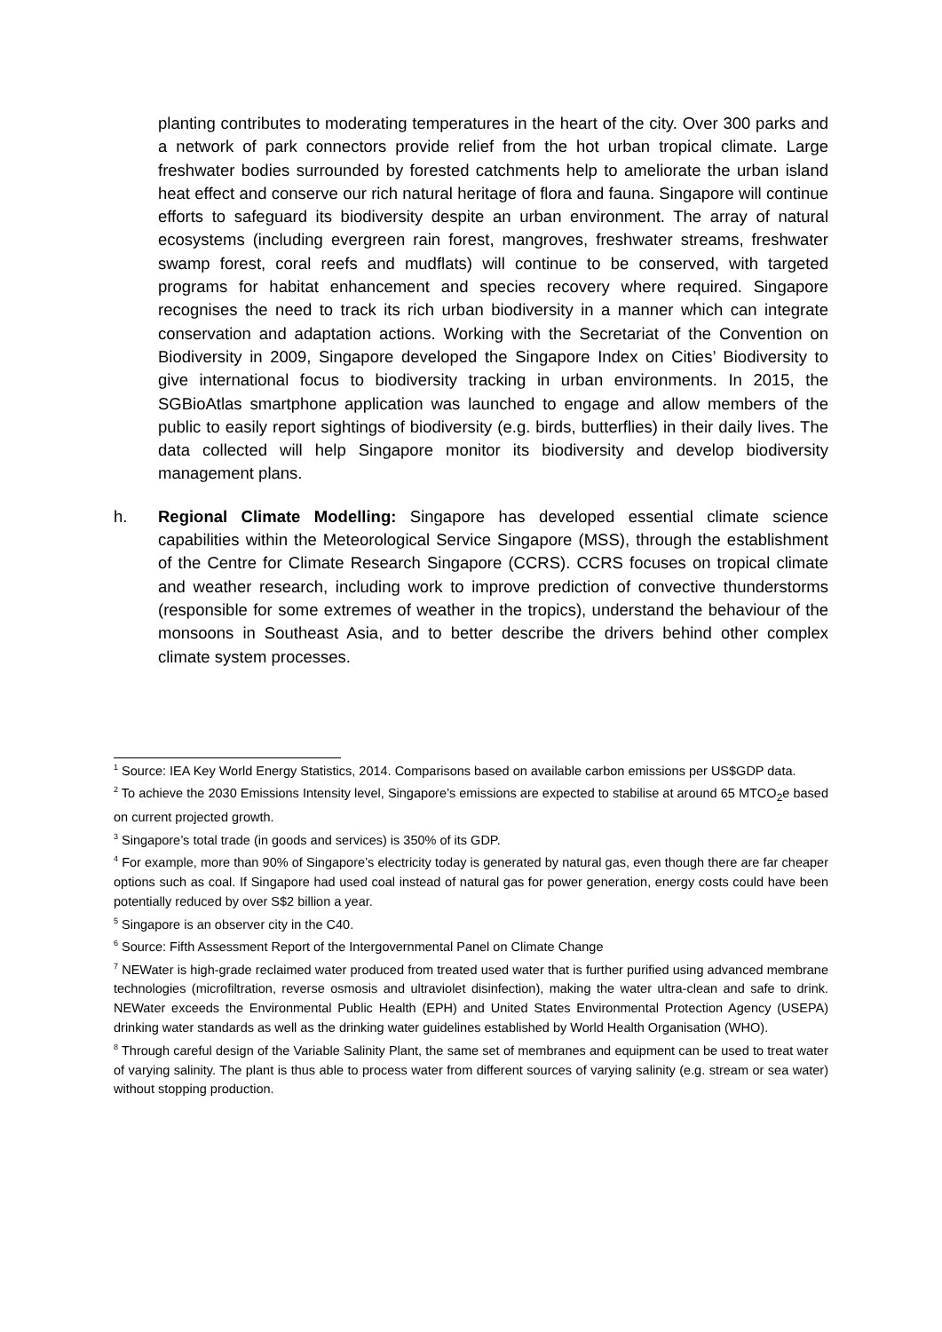planting contributes to moderating temperatures in the heart of the city. Over 300 parks and a network of park connectors provide relief from the hot urban tropical climate. Large freshwater bodies surrounded by forested catchments help to ameliorate the urban island heat effect and conserve our rich natural heritage of flora and fauna. Singapore will continue efforts to safeguard its biodiversity despite an urban environment. The array of natural ecosystems (including evergreen rain forest, mangroves, freshwater streams, freshwater swamp forest, coral reefs and mudflats) will continue to be conserved, with targeted programs for habitat enhancement and species recovery where required. Singapore recognises the need to track its rich urban biodiversity in a manner which can integrate conservation and adaptation actions. Working with the Secretariat of the Convention on Biodiversity in 2009, Singapore developed the Singapore Index on Cities’ Biodiversity to give international focus to biodiversity tracking in urban environments. In 2015, the SGBioAtlas smartphone application was launched to engage and allow members of the public to easily report sightings of biodiversity (e.g. birds, butterflies) in their daily lives. The data collected will help Singapore monitor its biodiversity and develop biodiversity management plans.
h. Regional Climate Modelling: Singapore has developed essential climate science capabilities within the Meteorological Service Singapore (MSS), through the establishment of the Centre for Climate Research Singapore (CCRS). CCRS focuses on tropical climate and weather research, including work to improve prediction of convective thunderstorms (responsible for some extremes of weather in the tropics), understand the behaviour of the monsoons in Southeast Asia, and to better describe the drivers behind other complex climate system processes.
<sup>1</sup> Source: IEA Key World Energy Statistics, 2014. Comparisons based on available carbon emissions per US$GDP data.
<sup>2</sup> To achieve the 2030 Emissions Intensity level, Singapore’s emissions are expected to stabilise at around 65 MTCO<sub>2</sub>e based on current projected growth.
<sup>3</sup> Singapore’s total trade (in goods and services) is 350% of its GDP.
<sup>4</sup> For example, more than 90% of Singapore’s electricity today is generated by natural gas, even though there are far cheaper options such as coal. If Singapore had used coal instead of natural gas for power generation, energy costs could have been potentially reduced by over S$2 billion a year.
<sup>5</sup> Singapore is an observer city in the C40.
<sup>6</sup> Source: Fifth Assessment Report of the Intergovernmental Panel on Climate Change
<sup>7</sup> NEWater is high-grade reclaimed water produced from treated used water that is further purified using advanced membrane technologies (microfiltration, reverse osmosis and ultraviolet disinfection), making the water ultra-clean and safe to drink. NEWater exceeds the Environmental Public Health (EPH) and United States Environmental Protection Agency (USEPA) drinking water standards as well as the drinking water guidelines established by World Health Organisation (WHO).
<sup>8</sup> Through careful design of the Variable Salinity Plant, the same set of membranes and equipment can be used to treat water of varying salinity. The plant is thus able to process water from different sources of varying salinity (e.g. stream or sea water) without stopping production.